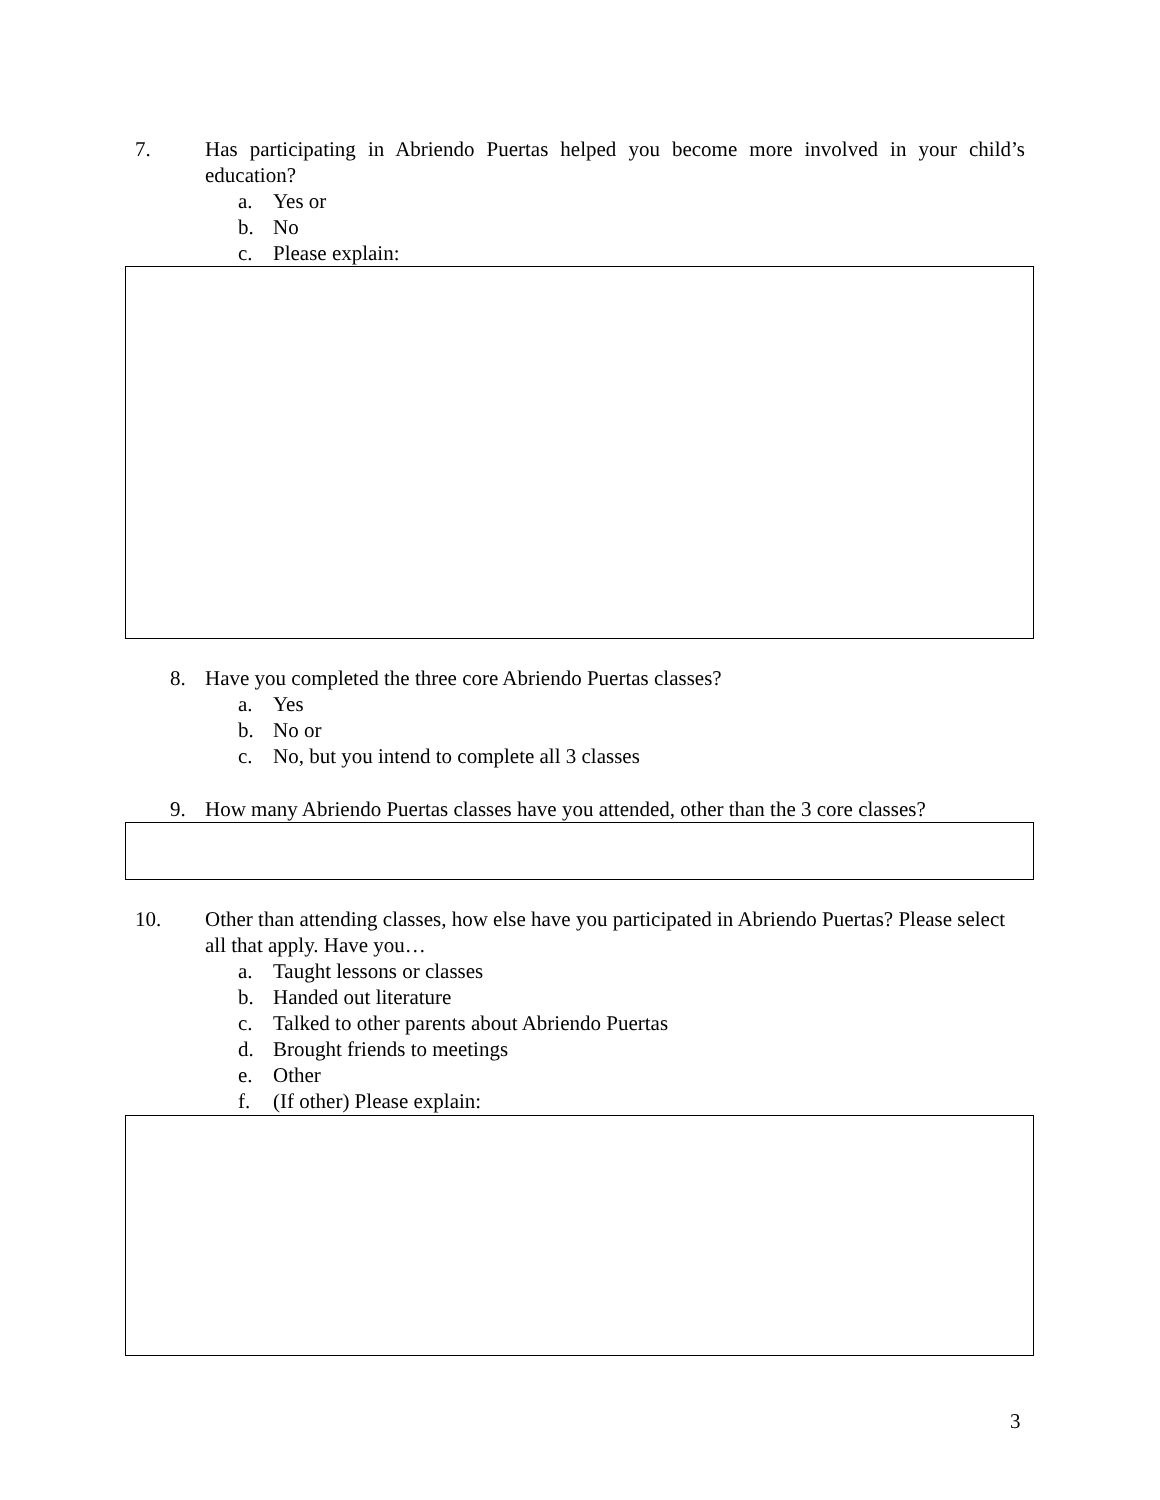7. Has participating in Abriendo Puertas helped you become more involved in your child’s education?
a. Yes or
b. No
c. Please explain:
8. Have you completed the three core Abriendo Puertas classes?
a. Yes
b. No or
c. No, but you intend to complete all 3 classes
9. How many Abriendo Puertas classes have you attended, other than the 3 core classes?
10. Other than attending classes, how else have you participated in Abriendo Puertas? Please select all that apply. Have you…
a. Taught lessons or classes
b. Handed out literature
c. Talked to other parents about Abriendo Puertas
d. Brought friends to meetings
e. Other
f. (If other) Please explain:
3